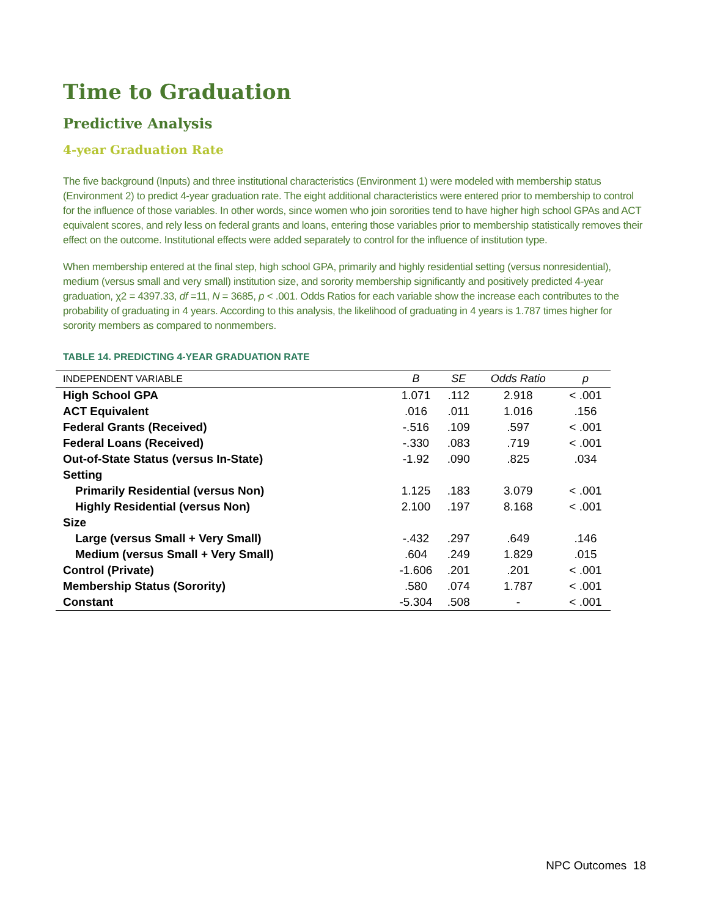Time to Graduation
Predictive Analysis
4-year Graduation Rate
The five background (Inputs) and three institutional characteristics (Environment 1) were modeled with membership status (Environment 2) to predict 4-year graduation rate. The eight additional characteristics were entered prior to membership to control for the influence of those variables. In other words, since women who join sororities tend to have higher high school GPAs and ACT equivalent scores, and rely less on federal grants and loans, entering those variables prior to membership statistically removes their effect on the outcome. Institutional effects were added separately to control for the influence of institution type.
When membership entered at the final step, high school GPA, primarily and highly residential setting (versus nonresidential), medium (versus small and very small) institution size, and sorority membership significantly and positively predicted 4-year graduation, χ2 = 4397.33, df =11, N = 3685, p < .001. Odds Ratios for each variable show the increase each contributes to the probability of graduating in 4 years. According to this analysis, the likelihood of graduating in 4 years is 1.787 times higher for sorority members as compared to nonmembers.
TABLE 14. PREDICTING 4-YEAR GRADUATION RATE
| INDEPENDENT VARIABLE | B | SE | Odds Ratio | p |
| --- | --- | --- | --- | --- |
| High School GPA | 1.071 | .112 | 2.918 | < .001 |
| ACT Equivalent | .016 | .011 | 1.016 | .156 |
| Federal Grants (Received) | -.516 | .109 | .597 | < .001 |
| Federal Loans (Received) | -.330 | .083 | .719 | < .001 |
| Out-of-State Status (versus In-State) | -1.92 | .090 | .825 | .034 |
| Setting | | | | |
| Primarily Residential (versus Non) | 1.125 | .183 | 3.079 | < .001 |
| Highly Residential (versus Non) | 2.100 | .197 | 8.168 | < .001 |
| Size | | | | |
| Large (versus Small + Very Small) | -.432 | .297 | .649 | .146 |
| Medium (versus Small + Very Small) | .604 | .249 | 1.829 | .015 |
| Control (Private) | -1.606 | .201 | .201 | < .001 |
| Membership Status (Sorority) | .580 | .074 | 1.787 | < .001 |
| Constant | -5.304 | .508 | - | < .001 |
NPC Outcomes 18